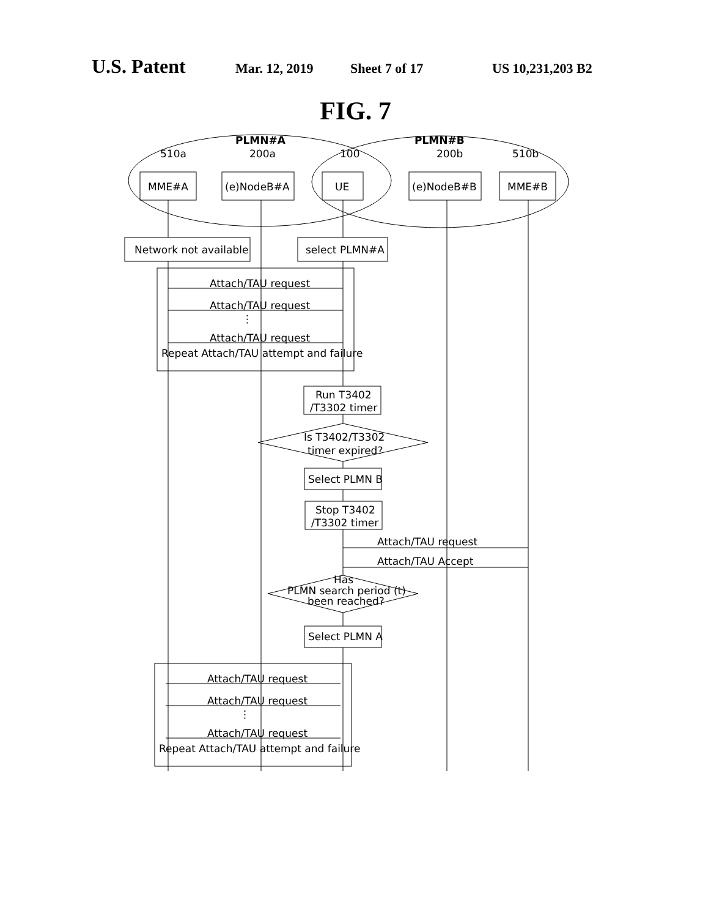U.S. Patent Mar. 12, 2019 Sheet 7 of 17 US 10,231,203 B2
FIG. 7
PLMN#A
PLMN#B
510a
200a
100
200b
510b
MME#A
(e)NodeB#A
UE
(e)NodeB#B
MME#B
Network not available
select PLMN#A
Attach/TAU request
Attach/TAU request
⋮
Attach/TAU request
Repeat Attach/TAU attempt and failure
Run T3402
/T3302 timer
Is T3402/T3302
timer expired?
Select PLMN B
Stop T3402
/T3302 timer
Attach/TAU request
Attach/TAU Accept
Has
PLMN search period (t)
been reached?
Select PLMN A
Attach/TAU request
Attach/TAU request
⋮
Attach/TAU request
Repeat Attach/TAU attempt and failure